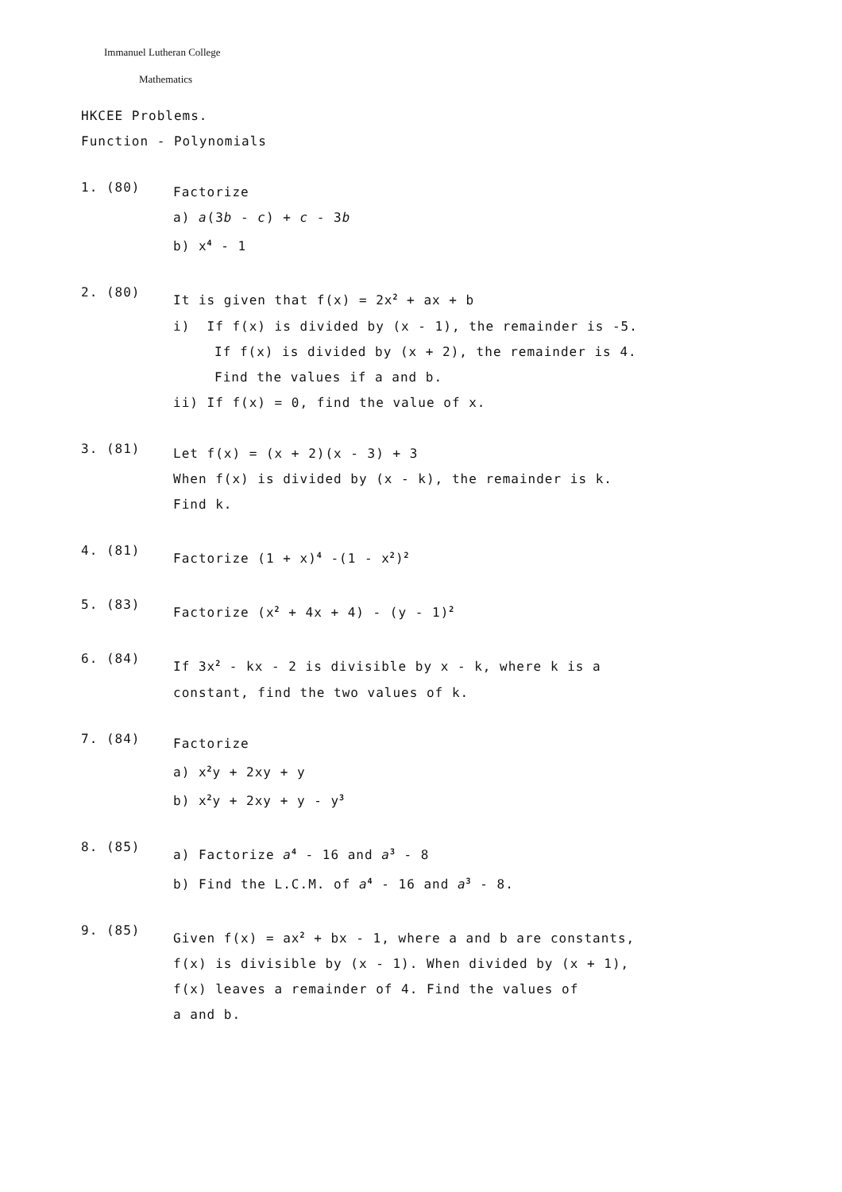Immanuel Lutheran College
Mathematics
HKCEE Problems.
Function - Polynomials
1. (80)
Factorize
a) a(3b - c) + c - 3b
b) x<sup>4</sup> - 1
2. (80)
It is given that f(x) = 2x<sup>2</sup> + ax + b
i) If f(x) is divided by (x - 1), the remainder is -5.
If f(x) is divided by (x + 2), the remainder is 4.
Find the values if a and b.
ii) If f(x) = 0, find the value of x.
3. (81)
Let f(x) = (x + 2)(x - 3) + 3
When f(x) is divided by (x - k), the remainder is k.
Find k.
4. (81)
Factorize (1 + x)<sup>4</sup> -(1 - x<sup>2</sup>)<sup>2</sup>
5. (83)
Factorize (x<sup>2</sup> + 4x + 4) - (y - 1)<sup>2</sup>
6. (84)
If 3x<sup>2</sup> - kx - 2 is divisible by x - k, where k is a
constant, find the two values of k.
7. (84)
Factorize
a) x<sup>2</sup>y + 2xy + y
b) x<sup>2</sup>y + 2xy + y - y<sup>3</sup>
8. (85)
a) Factorize a<sup>4</sup> - 16 and a<sup>3</sup> - 8
b) Find the L.C.M. of a<sup>4</sup> - 16 and a<sup>3</sup> - 8.
9. (85)
Given f(x) = ax<sup>2</sup> + bx - 1, where a and b are constants,
f(x) is divisible by (x - 1). When divided by (x + 1),
f(x) leaves a remainder of 4. Find the values of
a and b.